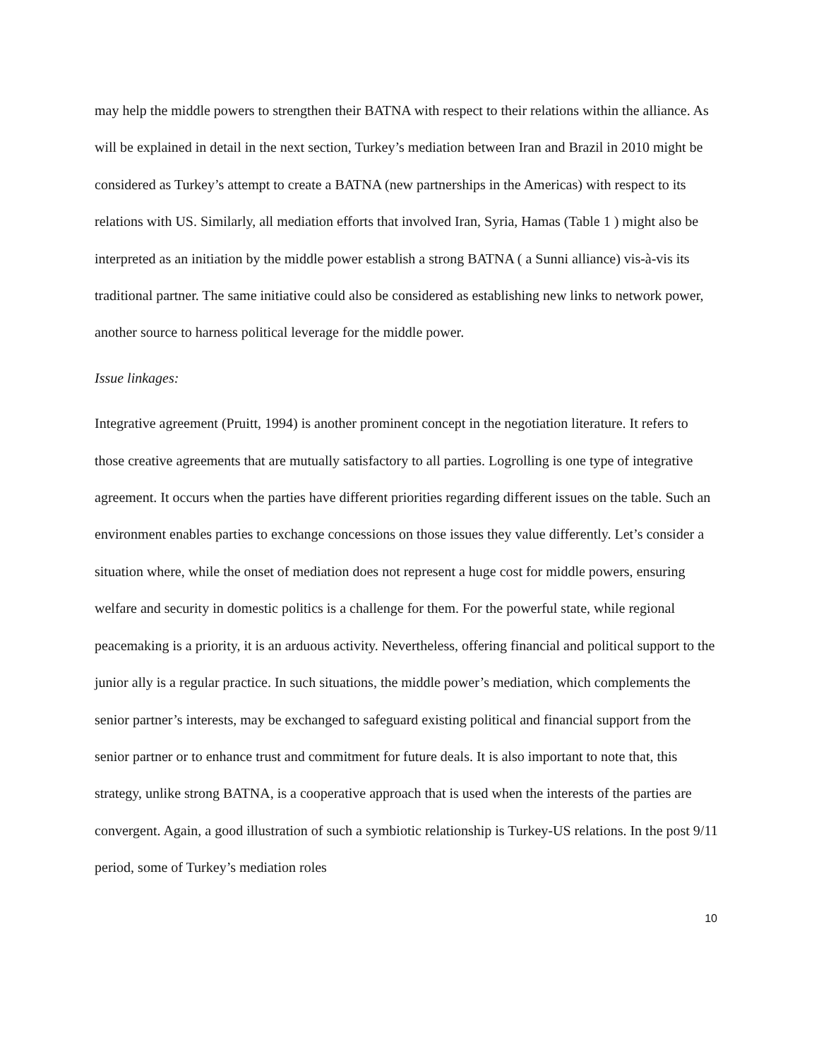may help the middle powers to strengthen their BATNA with respect to their relations within the alliance. As will be explained in detail in the next section, Turkey’s mediation between Iran and Brazil in 2010 might be considered as Turkey’s attempt to create a BATNA (new partnerships in the Americas) with respect to its relations with US. Similarly, all mediation efforts that involved Iran, Syria, Hamas (Table 1 ) might also be interpreted as an initiation by the middle power establish a strong BATNA ( a Sunni alliance) vis-à-vis its traditional partner. The same initiative could also be considered as establishing new links to network power, another source to harness political leverage for the middle power.
Issue linkages:
Integrative agreement (Pruitt, 1994) is another prominent concept in the negotiation literature. It refers to those creative agreements that are mutually satisfactory to all parties. Logrolling is one type of integrative agreement. It occurs when the parties have different priorities regarding different issues on the table. Such an environment enables parties to exchange concessions on those issues they value differently. Let’s consider a situation where, while the onset of mediation does not represent a huge cost for middle powers, ensuring welfare and security in domestic politics is a challenge for them. For the powerful state, while regional peacemaking is a priority, it is an arduous activity. Nevertheless, offering financial and political support to the junior ally is a regular practice. In such situations, the middle power’s mediation, which complements the senior partner’s interests, may be exchanged to safeguard existing political and financial support from the senior partner or to enhance trust and commitment for future deals. It is also important to note that, this strategy, unlike strong BATNA, is a cooperative approach that is used when the interests of the parties are convergent. Again, a good illustration of such a symbiotic relationship is Turkey-US relations. In the post 9/11 period, some of Turkey’s mediation roles
10